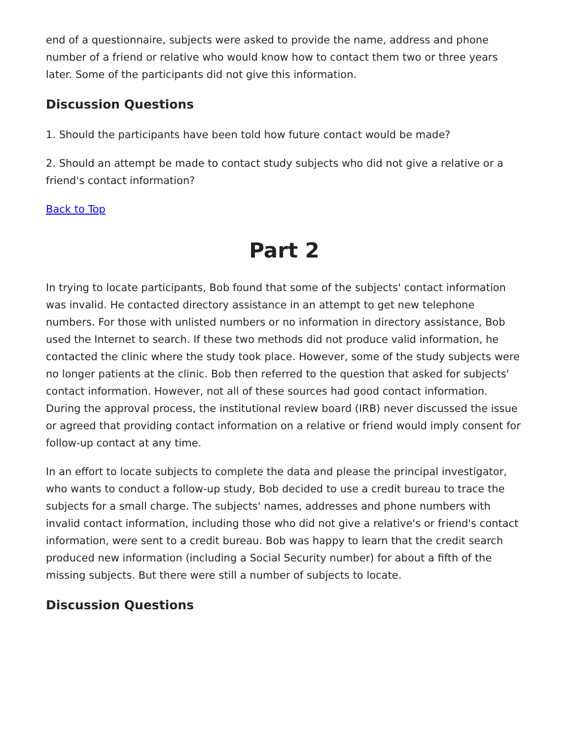end of a questionnaire, subjects were asked to provide the name, address and phone number of a friend or relative who would know how to contact them two or three years later. Some of the participants did not give this information.
Discussion Questions
1. Should the participants have been told how future contact would be made?
2. Should an attempt be made to contact study subjects who did not give a relative or a friend's contact information?
Back to Top
Part 2
In trying to locate participants, Bob found that some of the subjects' contact information was invalid. He contacted directory assistance in an attempt to get new telephone numbers. For those with unlisted numbers or no information in directory assistance, Bob used the Internet to search. If these two methods did not produce valid information, he contacted the clinic where the study took place. However, some of the study subjects were no longer patients at the clinic. Bob then referred to the question that asked for subjects' contact information. However, not all of these sources had good contact information. During the approval process, the institutional review board (IRB) never discussed the issue or agreed that providing contact information on a relative or friend would imply consent for follow-up contact at any time.
In an effort to locate subjects to complete the data and please the principal investigator, who wants to conduct a follow-up study, Bob decided to use a credit bureau to trace the subjects for a small charge. The subjects' names, addresses and phone numbers with invalid contact information, including those who did not give a relative's or friend's contact information, were sent to a credit bureau. Bob was happy to learn that the credit search produced new information (including a Social Security number) for about a fifth of the missing subjects. But there were still a number of subjects to locate.
Discussion Questions